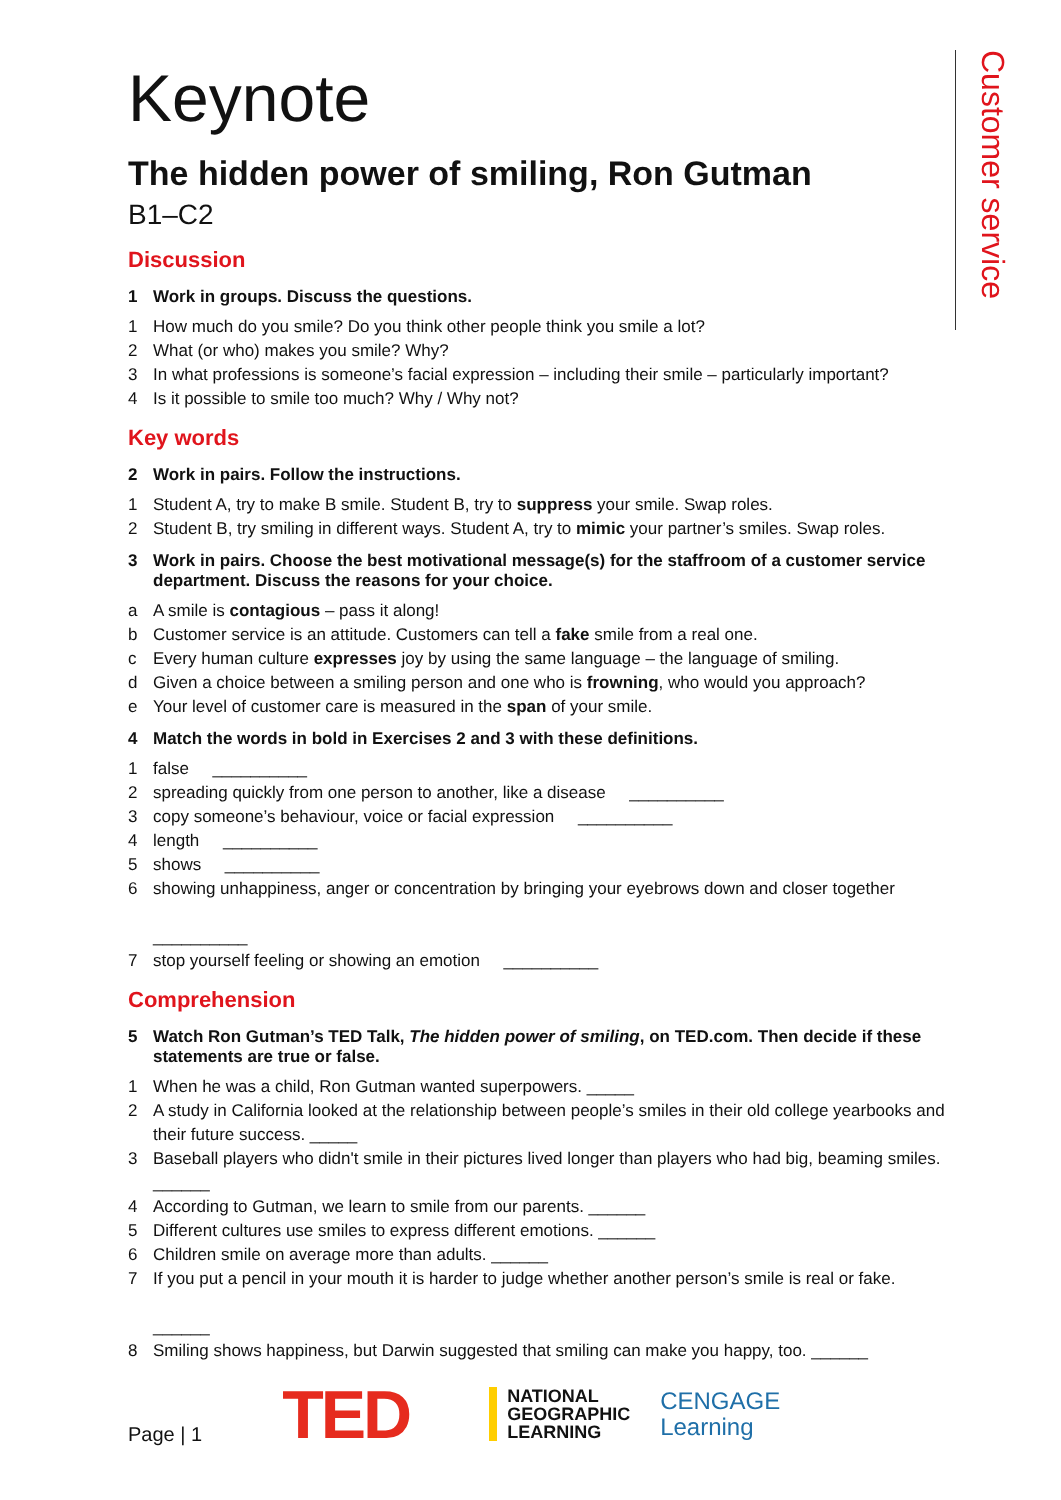Customer service
Keynote
The hidden power of smiling, Ron Gutman
B1–C2
Discussion
1 Work in groups. Discuss the questions.
1 How much do you smile? Do you think other people think you smile a lot?
2 What (or who) makes you smile? Why?
3 In what professions is someone’s facial expression – including their smile – particularly important?
4 Is it possible to smile too much? Why / Why not?
Key words
2 Work in pairs. Follow the instructions.
1 Student A, try to make B smile. Student B, try to suppress your smile. Swap roles.
2 Student B, try smiling in different ways. Student A, try to mimic your partner’s smiles. Swap roles.
3 Work in pairs. Choose the best motivational message(s) for the staffroom of a customer service department. Discuss the reasons for your choice.
a A smile is contagious – pass it along!
b Customer service is an attitude. Customers can tell a fake smile from a real one.
c Every human culture expresses joy by using the same language – the language of smiling.
d Given a choice between a smiling person and one who is frowning, who would you approach?
e Your level of customer care is measured in the span of your smile.
4 Match the words in bold in Exercises 2 and 3 with these definitions.
1 false __________
2 spreading quickly from one person to another, like a disease __________
3 copy someone’s behaviour, voice or facial expression __________
4 length __________
5 shows __________
6 showing unhappiness, anger or concentration by bringing your eyebrows down and closer together
__________
7 stop yourself feeling or showing an emotion __________
Comprehension
5 Watch Ron Gutman’s TED Talk, The hidden power of smiling, on TED.com. Then decide if these statements are true or false.
1 When he was a child, Ron Gutman wanted superpowers. _____
2 A study in California looked at the relationship between people’s smiles in their old college yearbooks and their future success. _____
3 Baseball players who didn't smile in their pictures lived longer than players who had big, beaming smiles. ______
4 According to Gutman, we learn to smile from our parents. ______
5 Different cultures use smiles to express different emotions. ______
6 Children smile on average more than adults. ______
7 If you put a pencil in your mouth it is harder to judge whether another person’s smile is real or fake.
______
8 Smiling shows happiness, but Darwin suggested that smiling can make you happy, too. ______
Page | 1 TED NATIONAL
GEOGRAPHIC
LEARNING CENGAGE
Learning